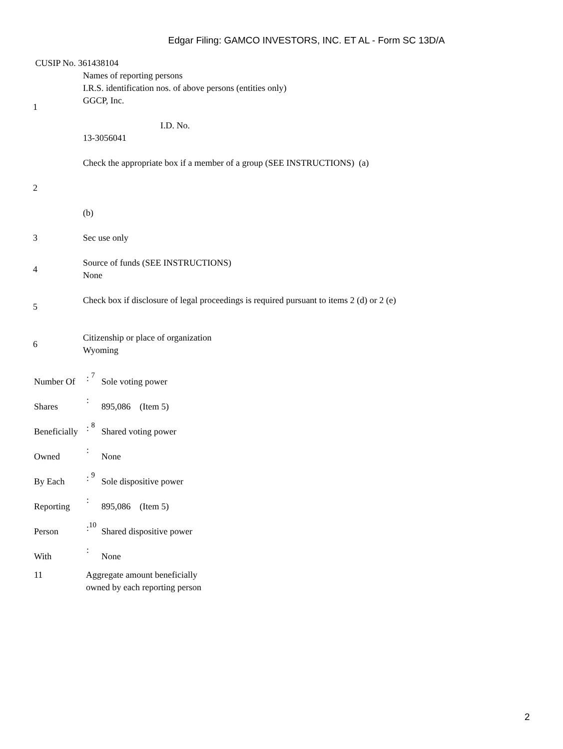Edgar Filing: GAMCO INVESTORS, INC. ET AL - Form SC 13D/A
| CUSIP No. 361438104 | |
| 1 | Names of reporting persons I.R.S. identification nos. of above persons (entities only) GGCP, Inc. I.D. No. 13-3056041 |
| 2 | Check the appropriate box if a member of a group (SEE INSTRUCTIONS) (a) (b) |
| 3 | Sec use only |
| 4 | Source of funds (SEE INSTRUCTIONS) None |
| 5 | Check box if disclosure of legal proceedings is required pursuant to items 2 (d) or 2 (e) |
| 6 | Citizenship or place of organization Wyoming |
| Number Of | : <sup>7</sup> | Sole voting power |
| Shares | : | 895,086 (Item 5) |
| Beneficially | : <sup>8</sup> | Shared voting power |
| Owned | : | None |
| By Each | : <sup>9</sup> | Sole dispositive power |
| Reporting | : | 895,086 (Item 5) |
| Person | :<sup>10</sup> | Shared dispositive power |
| With | : | None |
| 11 | Aggregate amount beneficially owned by each reporting person |
2